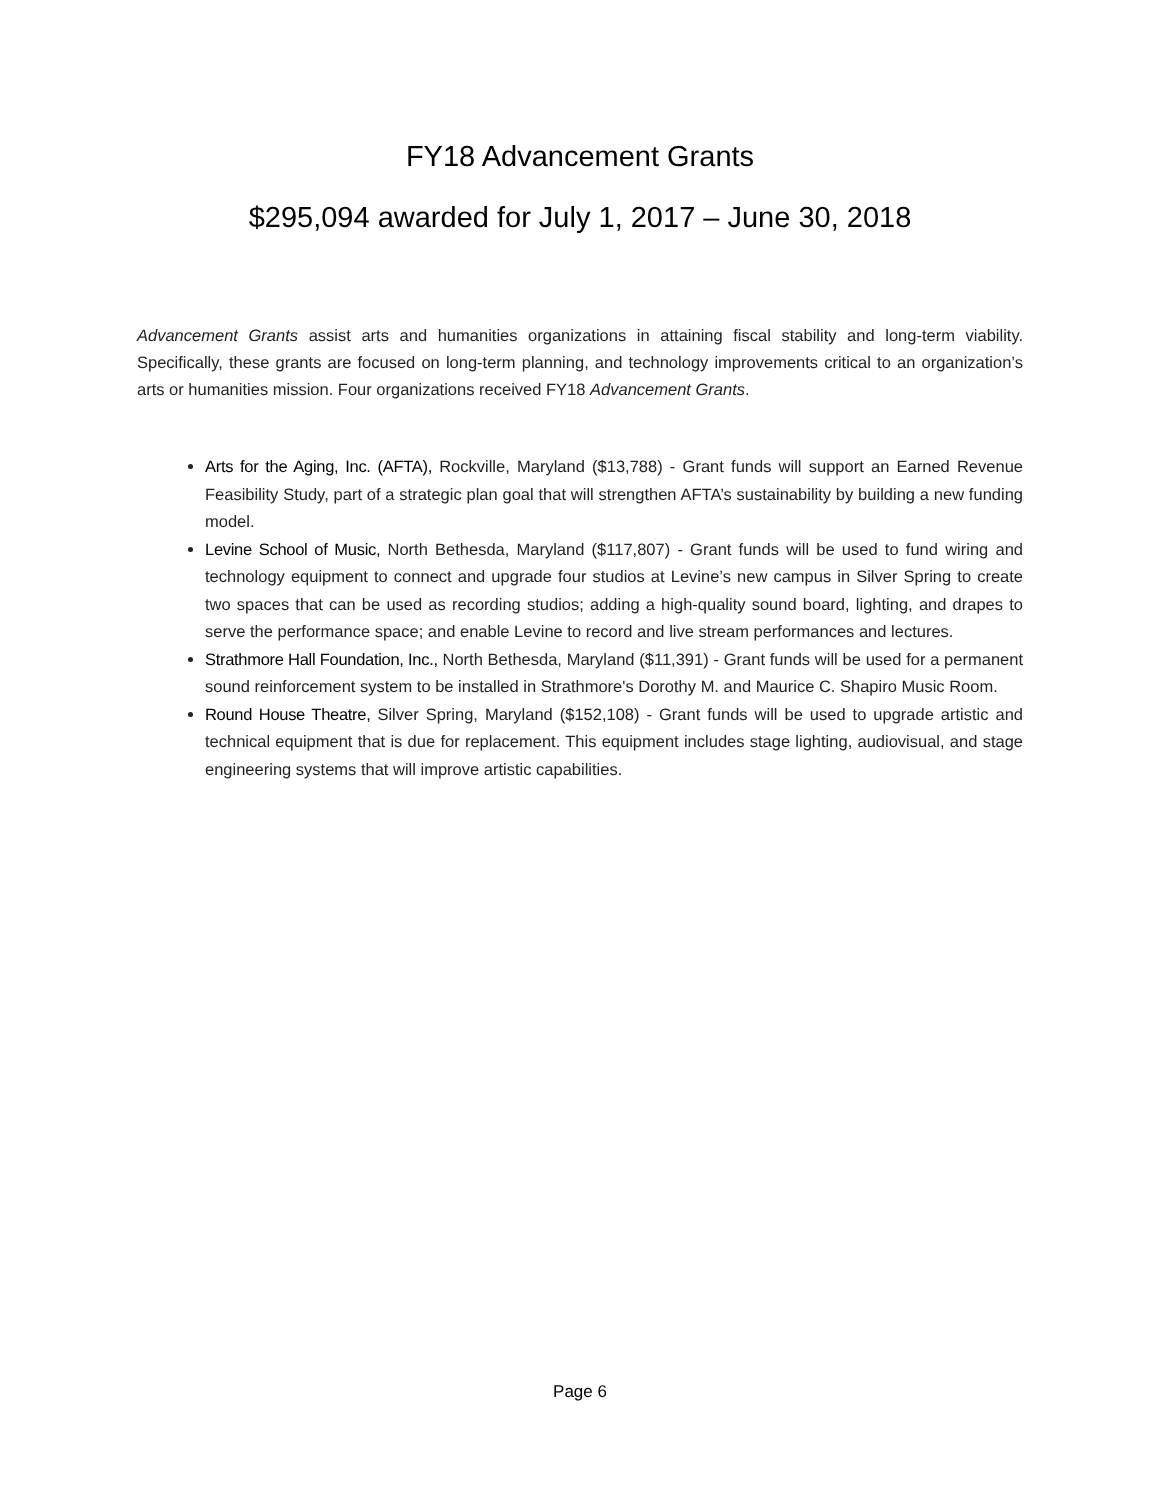FY18 Advancement Grants
$295,094 awarded for July 1, 2017 – June 30, 2018
Advancement Grants assist arts and humanities organizations in attaining fiscal stability and long-term viability. Specifically, these grants are focused on long-term planning, and technology improvements critical to an organization’s arts or humanities mission. Four organizations received FY18 Advancement Grants.
Arts for the Aging, Inc. (AFTA), Rockville, Maryland ($13,788) - Grant funds will support an Earned Revenue Feasibility Study, part of a strategic plan goal that will strengthen AFTA’s sustainability by building a new funding model.
Levine School of Music, North Bethesda, Maryland ($117,807) - Grant funds will be used to fund wiring and technology equipment to connect and upgrade four studios at Levine’s new campus in Silver Spring to create two spaces that can be used as recording studios; adding a high-quality sound board, lighting, and drapes to serve the performance space; and enable Levine to record and live stream performances and lectures.
Strathmore Hall Foundation, Inc., North Bethesda, Maryland ($11,391) - Grant funds will be used for a permanent sound reinforcement system to be installed in Strathmore's Dorothy M. and Maurice C. Shapiro Music Room.
Round House Theatre, Silver Spring, Maryland ($152,108) - Grant funds will be used to upgrade artistic and technical equipment that is due for replacement. This equipment includes stage lighting, audiovisual, and stage engineering systems that will improve artistic capabilities.
Page 6